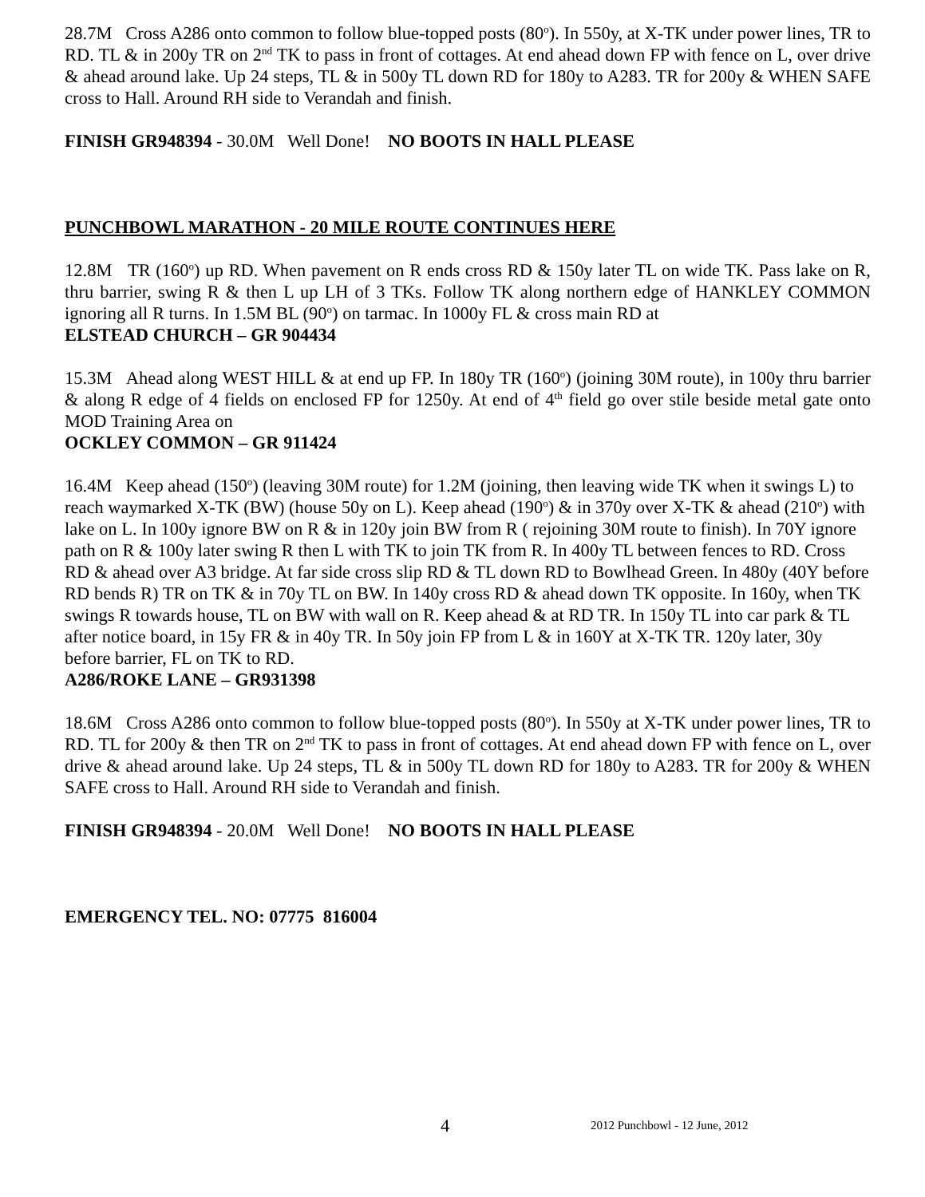28.7M Cross A286 onto common to follow blue-topped posts (80<sup>o</sup>). In 550y, at X-TK under power lines, TR to RD. TL & in 200y TR on 2<sup>nd</sup> TK to pass in front of cottages. At end ahead down FP with fence on L, over drive & ahead around lake. Up 24 steps, TL & in 500y TL down RD for 180y to A283. TR for 200y & WHEN SAFE cross to Hall. Around RH side to Verandah and finish.
FINISH GR948394 - 30.0M Well Done! NO BOOTS IN HALL PLEASE
PUNCHBOWL MARATHON - 20 MILE ROUTE CONTINUES HERE
12.8M TR (160<sup>o</sup>) up RD. When pavement on R ends cross RD & 150y later TL on wide TK. Pass lake on R, thru barrier, swing R & then L up LH of 3 TKs. Follow TK along northern edge of HANKLEY COMMON ignoring all R turns. In 1.5M BL (90<sup>o</sup>) on tarmac. In 1000y FL & cross main RD at
ELSTEAD CHURCH – GR 904434
15.3M Ahead along WEST HILL & at end up FP. In 180y TR (160<sup>o</sup>) (joining 30M route), in 100y thru barrier & along R edge of 4 fields on enclosed FP for 1250y. At end of 4<sup>th</sup> field go over stile beside metal gate onto MOD Training Area on
OCKLEY COMMON – GR 911424
16.4M Keep ahead (150<sup>o</sup>) (leaving 30M route) for 1.2M (joining, then leaving wide TK when it swings L) to reach waymarked X-TK (BW) (house 50y on L). Keep ahead (190<sup>o</sup>) & in 370y over X-TK & ahead (210<sup>o</sup>) with lake on L. In 100y ignore BW on R & in 120y join BW from R ( rejoining 30M route to finish). In 70Y ignore path on R & 100y later swing R then L with TK to join TK from R. In 400y TL between fences to RD. Cross RD & ahead over A3 bridge. At far side cross slip RD & TL down RD to Bowlhead Green. In 480y (40Y before RD bends R) TR on TK & in 70y TL on BW. In 140y cross RD & ahead down TK opposite. In 160y, when TK swings R towards house, TL on BW with wall on R. Keep ahead & at RD TR. In 150y TL into car park & TL after notice board, in 15y FR & in 40y TR. In 50y join FP from L & in 160Y at X-TK TR. 120y later, 30y before barrier, FL on TK to RD.
A286/ROKE LANE – GR931398
18.6M Cross A286 onto common to follow blue-topped posts (80<sup>o</sup>). In 550y at X-TK under power lines, TR to RD. TL for 200y & then TR on 2<sup>nd</sup> TK to pass in front of cottages. At end ahead down FP with fence on L, over drive & ahead around lake. Up 24 steps, TL & in 500y TL down RD for 180y to A283. TR for 200y & WHEN SAFE cross to Hall. Around RH side to Verandah and finish.
FINISH GR948394 - 20.0M Well Done! NO BOOTS IN HALL PLEASE
EMERGENCY TEL. NO: 07775 816004
4 2012 Punchbowl - 12 June, 2012